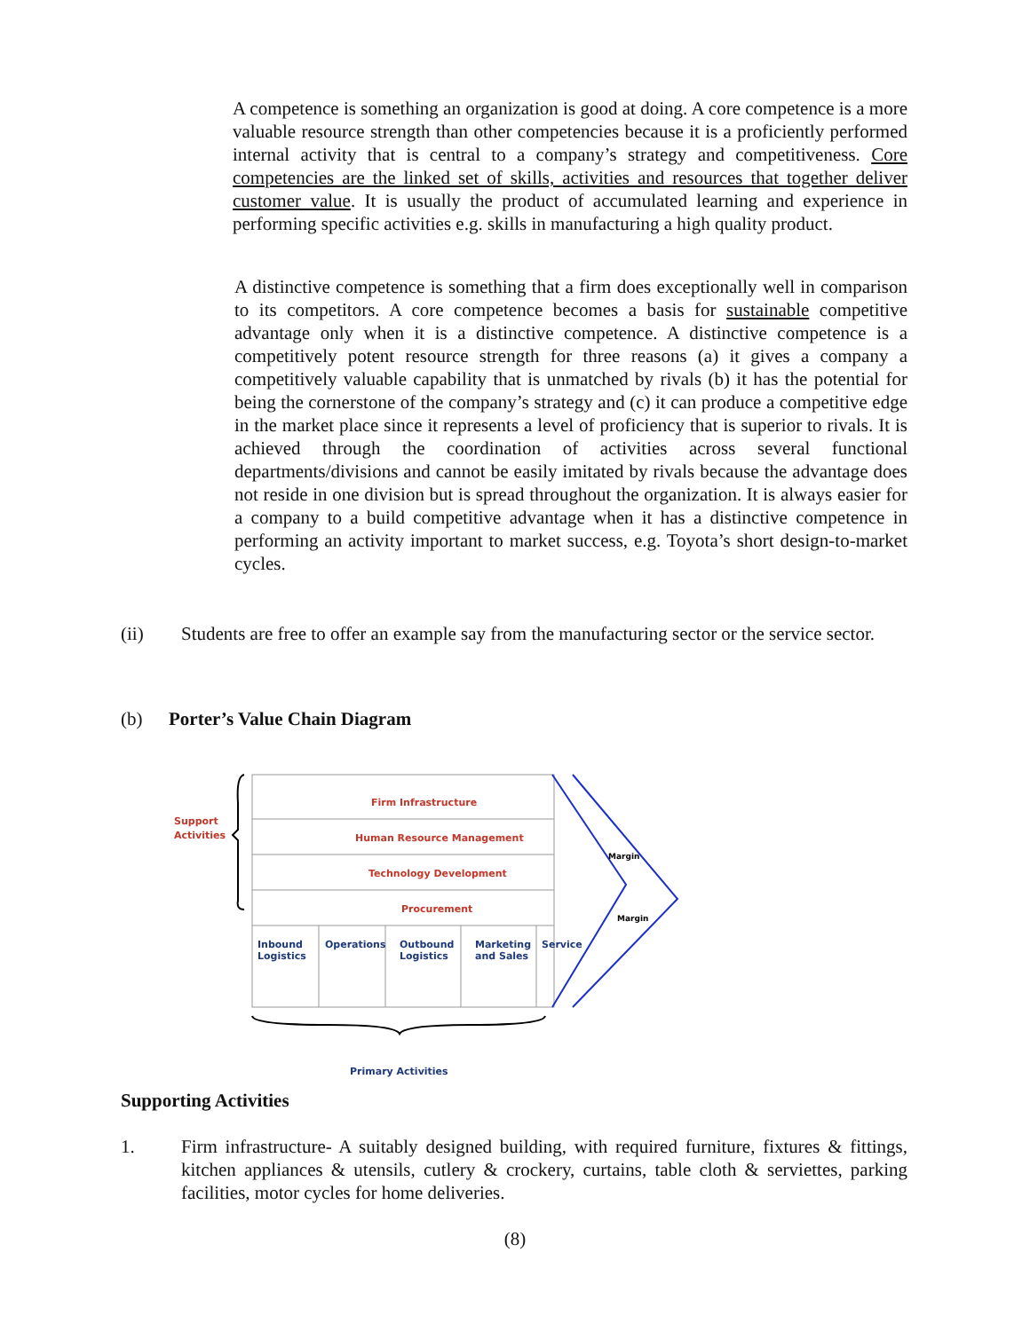A competence is something an organization is good at doing. A core competence is a more valuable resource strength than other competencies because it is a proficiently performed internal activity that is central to a company’s strategy and competitiveness. Core competencies are the linked set of skills, activities and resources that together deliver customer value. It is usually the product of accumulated learning and experience in performing specific activities e.g. skills in manufacturing a high quality product.
A distinctive competence is something that a firm does exceptionally well in comparison to its competitors. A core competence becomes a basis for sustainable competitive advantage only when it is a distinctive competence. A distinctive competence is a competitively potent resource strength for three reasons (a) it gives a company a competitively valuable capability that is unmatched by rivals (b) it has the potential for being the cornerstone of the company’s strategy and (c) it can produce a competitive edge in the market place since it represents a level of proficiency that is superior to rivals. It is achieved through the coordination of activities across several functional departments/divisions and cannot be easily imitated by rivals because the advantage does not reside in one division but is spread throughout the organization. It is always easier for a company to a build competitive advantage when it has a distinctive competence in performing an activity important to market success, e.g. Toyota’s short design-to-market cycles.
(ii) Students are free to offer an example say from the manufacturing sector or the service sector.
(b) Porter’s Value Chain Diagram
Support
Activities
Firm Infrastructure
Human Resource Management
Technology Development
Procurement
Margin
Margin
Inbound
Logistics
Operations
Outbound
Logistics
Marketing
and Sales
Service
Primary Activities
Supporting Activities
1. Firm infrastructure- A suitably designed building, with required furniture, fixtures & fittings, kitchen appliances & utensils, cutlery & crockery, curtains, table cloth & serviettes, parking facilities, motor cycles for home deliveries.
(8)